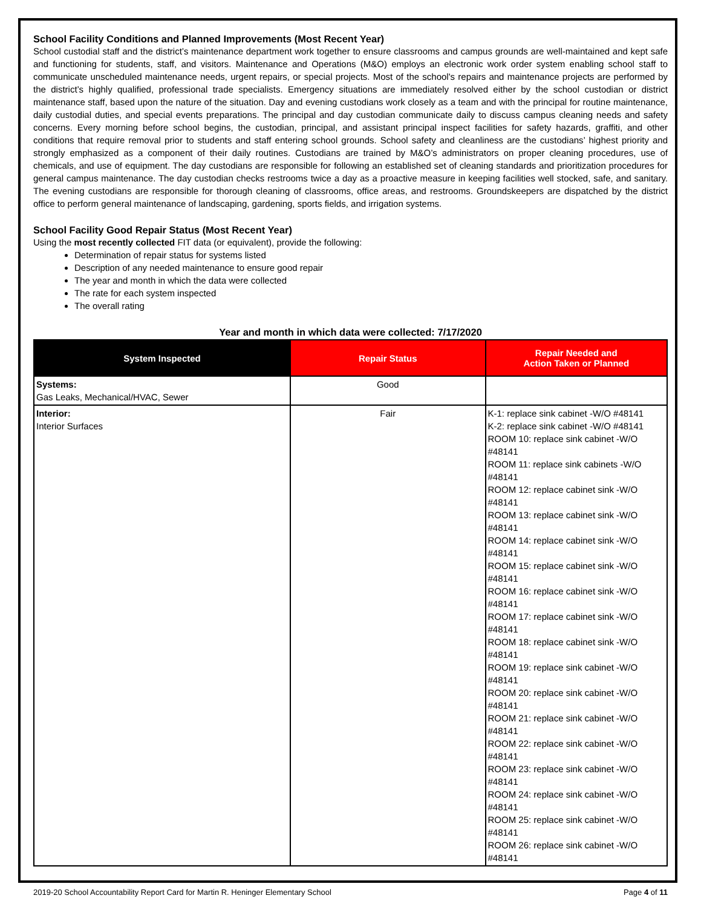School Facility Conditions and Planned Improvements (Most Recent Year)
School custodial staff and the district’s maintenance department work together to ensure classrooms and campus grounds are well-maintained and kept safe and functioning for students, staff, and visitors. Maintenance and Operations (M&O) employs an electronic work order system enabling school staff to communicate unscheduled maintenance needs, urgent repairs, or special projects. Most of the school's repairs and maintenance projects are performed by the district’s highly qualified, professional trade specialists. Emergency situations are immediately resolved either by the school custodian or district maintenance staff, based upon the nature of the situation. Day and evening custodians work closely as a team and with the principal for routine maintenance, daily custodial duties, and special events preparations. The principal and day custodian communicate daily to discuss campus cleaning needs and safety concerns. Every morning before school begins, the custodian, principal, and assistant principal inspect facilities for safety hazards, graffiti, and other conditions that require removal prior to students and staff entering school grounds. School safety and cleanliness are the custodians’ highest priority and strongly emphasized as a component of their daily routines. Custodians are trained by M&O’s administrators on proper cleaning procedures, use of chemicals, and use of equipment. The day custodians are responsible for following an established set of cleaning standards and prioritization procedures for general campus maintenance. The day custodian checks restrooms twice a day as a proactive measure in keeping facilities well stocked, safe, and sanitary. The evening custodians are responsible for thorough cleaning of classrooms, office areas, and restrooms. Groundskeepers are dispatched by the district office to perform general maintenance of landscaping, gardening, sports fields, and irrigation systems.
School Facility Good Repair Status (Most Recent Year)
Using the most recently collected FIT data (or equivalent), provide the following:
Determination of repair status for systems listed
Description of any needed maintenance to ensure good repair
The year and month in which the data were collected
The rate for each system inspected
The overall rating
Year and month in which data were collected: 7/17/2020
| System Inspected | Repair Status | Repair Needed and Action Taken or Planned |
| --- | --- | --- |
| Systems: Gas Leaks, Mechanical/HVAC, Sewer | Good | |
| Interior: Interior Surfaces | Fair | K-1: replace sink cabinet -W/O #48141 K-2: replace sink cabinet -W/O #48141 ROOM 10: replace sink cabinet -W/O #48141 ROOM 11: replace sink cabinets -W/O #48141 ROOM 12: replace cabinet sink -W/O #48141 ROOM 13: replace cabinet sink -W/O #48141 ROOM 14: replace cabinet sink -W/O #48141 ROOM 15: replace cabinet sink -W/O #48141 ROOM 16: replace cabinet sink -W/O #48141 ROOM 17: replace cabinet sink -W/O #48141 ROOM 18: replace cabinet sink -W/O #48141 ROOM 19: replace sink cabinet -W/O #48141 ROOM 20: replace sink cabinet -W/O #48141 ROOM 21: replace sink cabinet -W/O #48141 ROOM 22: replace sink cabinet -W/O #48141 ROOM 23: replace sink cabinet -W/O #48141 ROOM 24: replace sink cabinet -W/O #48141 ROOM 25: replace sink cabinet -W/O #48141 ROOM 26: replace sink cabinet -W/O #48141 |
2019-20 School Accountability Report Card for Martin R. Heninger Elementary School Page 4 of 11